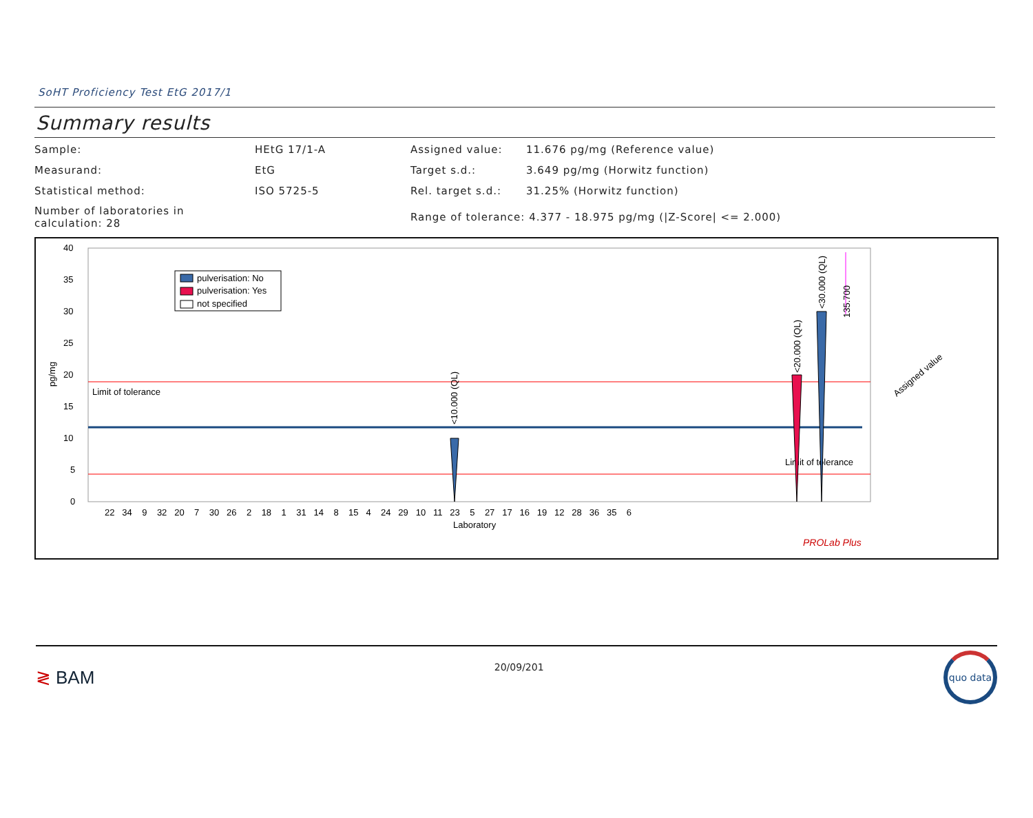SoHT Proficiency Test EtG 2017/1
Summary results
| Sample: | HEtG 17/1-A | Assigned value: | 11.676 pg/mg (Reference value) |
| Measurand: | EtG | Target s.d.: | 3.649 pg/mg (Horwitz function) |
| Statistical method: | ISO 5725-5 | Rel. target s.d.: | 31.25% (Horwitz function) |
| Number of laboratories in calculation: 28 | | Range of tolerance: 4.377 - 18.975 pg/mg (/Z-Score/ <= 2.000) | |
40
35
30
25
20
15
10
5
0
pg/mg
Limit of tolerance
Limit of tolerance
Assigned value
pulverisation: No
pulverisation: Yes
not specified
22 34 9 32 20 7 30 26 2 18 1 31 14 8 15 4 24 29 10 11 23 5 27 17 16 19 12 28 36 35 6
Laboratory
<10.000 (QL)
<20.000 (QL)
<30.000 (QL)
135.700
PROLab Plus
≷ BAM
20/09/201
quo data